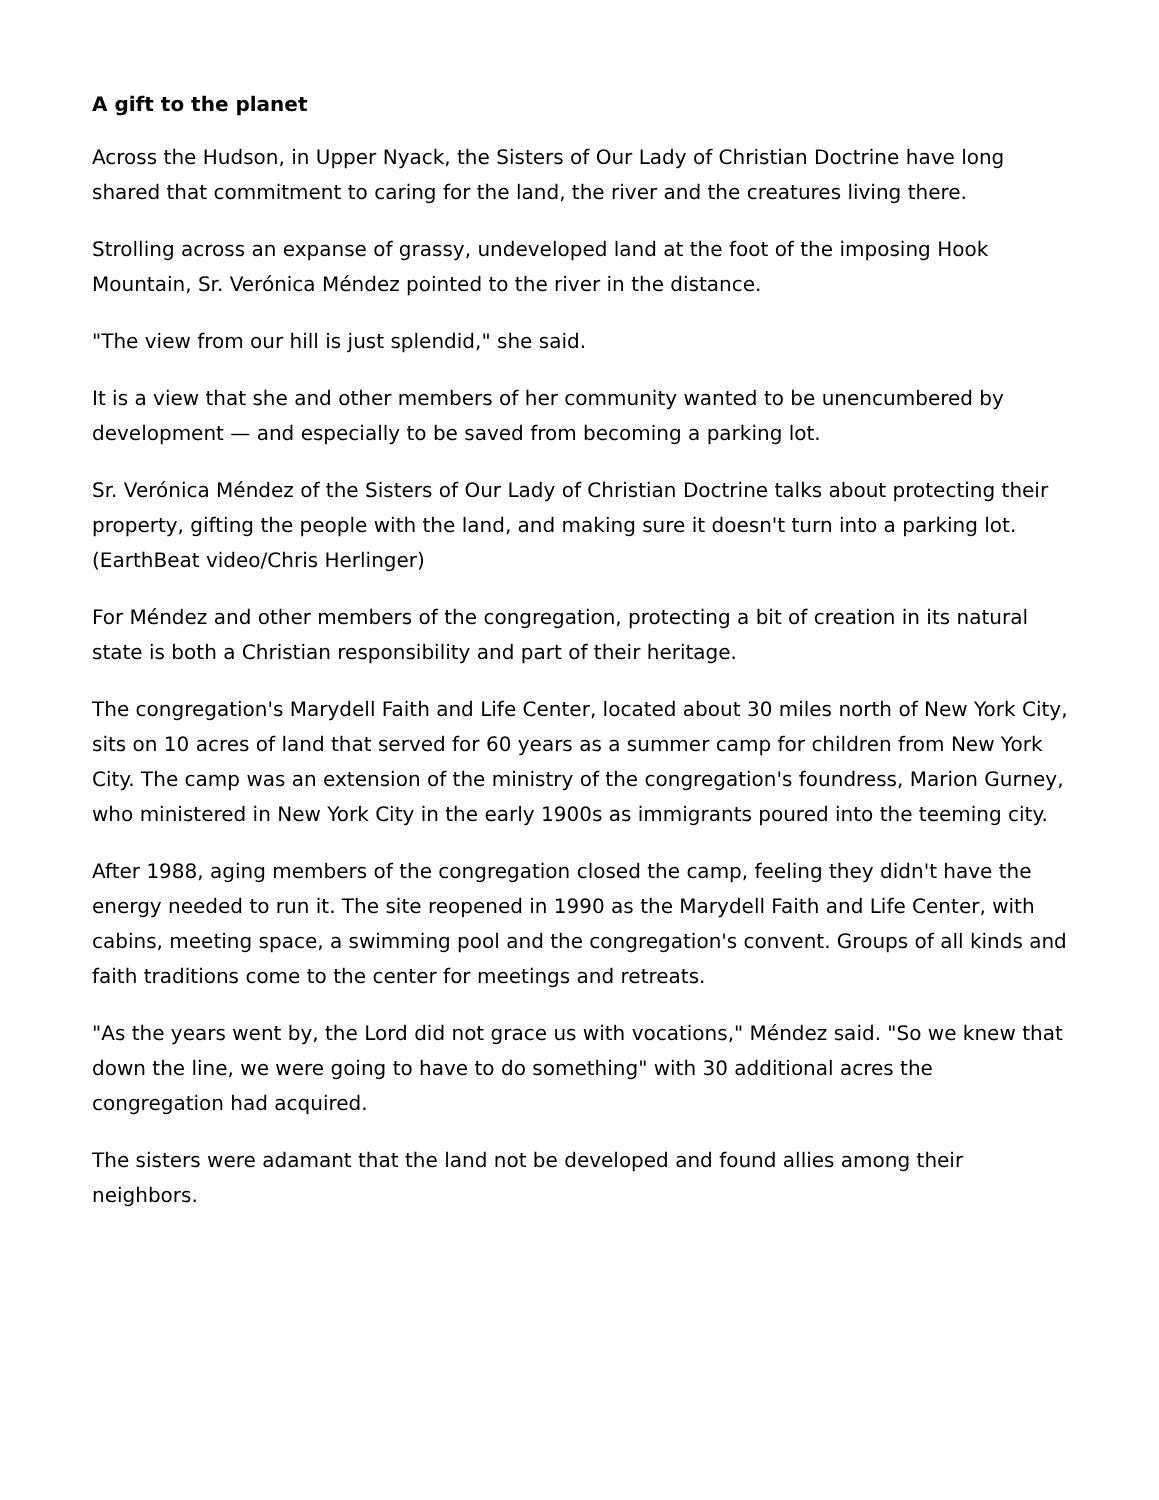A gift to the planet
Across the Hudson, in Upper Nyack, the Sisters of Our Lady of Christian Doctrine have long shared that commitment to caring for the land, the river and the creatures living there.
Strolling across an expanse of grassy, undeveloped land at the foot of the imposing Hook Mountain, Sr. Verónica Méndez pointed to the river in the distance.
"The view from our hill is just splendid," she said.
It is a view that she and other members of her community wanted to be unencumbered by development — and especially to be saved from becoming a parking lot.
Sr. Verónica Méndez of the Sisters of Our Lady of Christian Doctrine talks about protecting their property, gifting the people with the land, and making sure it doesn't turn into a parking lot. (EarthBeat video/Chris Herlinger)
For Méndez and other members of the congregation, protecting a bit of creation in its natural state is both a Christian responsibility and part of their heritage.
The congregation's Marydell Faith and Life Center, located about 30 miles north of New York City, sits on 10 acres of land that served for 60 years as a summer camp for children from New York City. The camp was an extension of the ministry of the congregation's foundress, Marion Gurney, who ministered in New York City in the early 1900s as immigrants poured into the teeming city.
After 1988, aging members of the congregation closed the camp, feeling they didn't have the energy needed to run it. The site reopened in 1990 as the Marydell Faith and Life Center, with cabins, meeting space, a swimming pool and the congregation's convent. Groups of all kinds and faith traditions come to the center for meetings and retreats.
"As the years went by, the Lord did not grace us with vocations," Méndez said. "So we knew that down the line, we were going to have to do something" with 30 additional acres the congregation had acquired.
The sisters were adamant that the land not be developed and found allies among their neighbors.